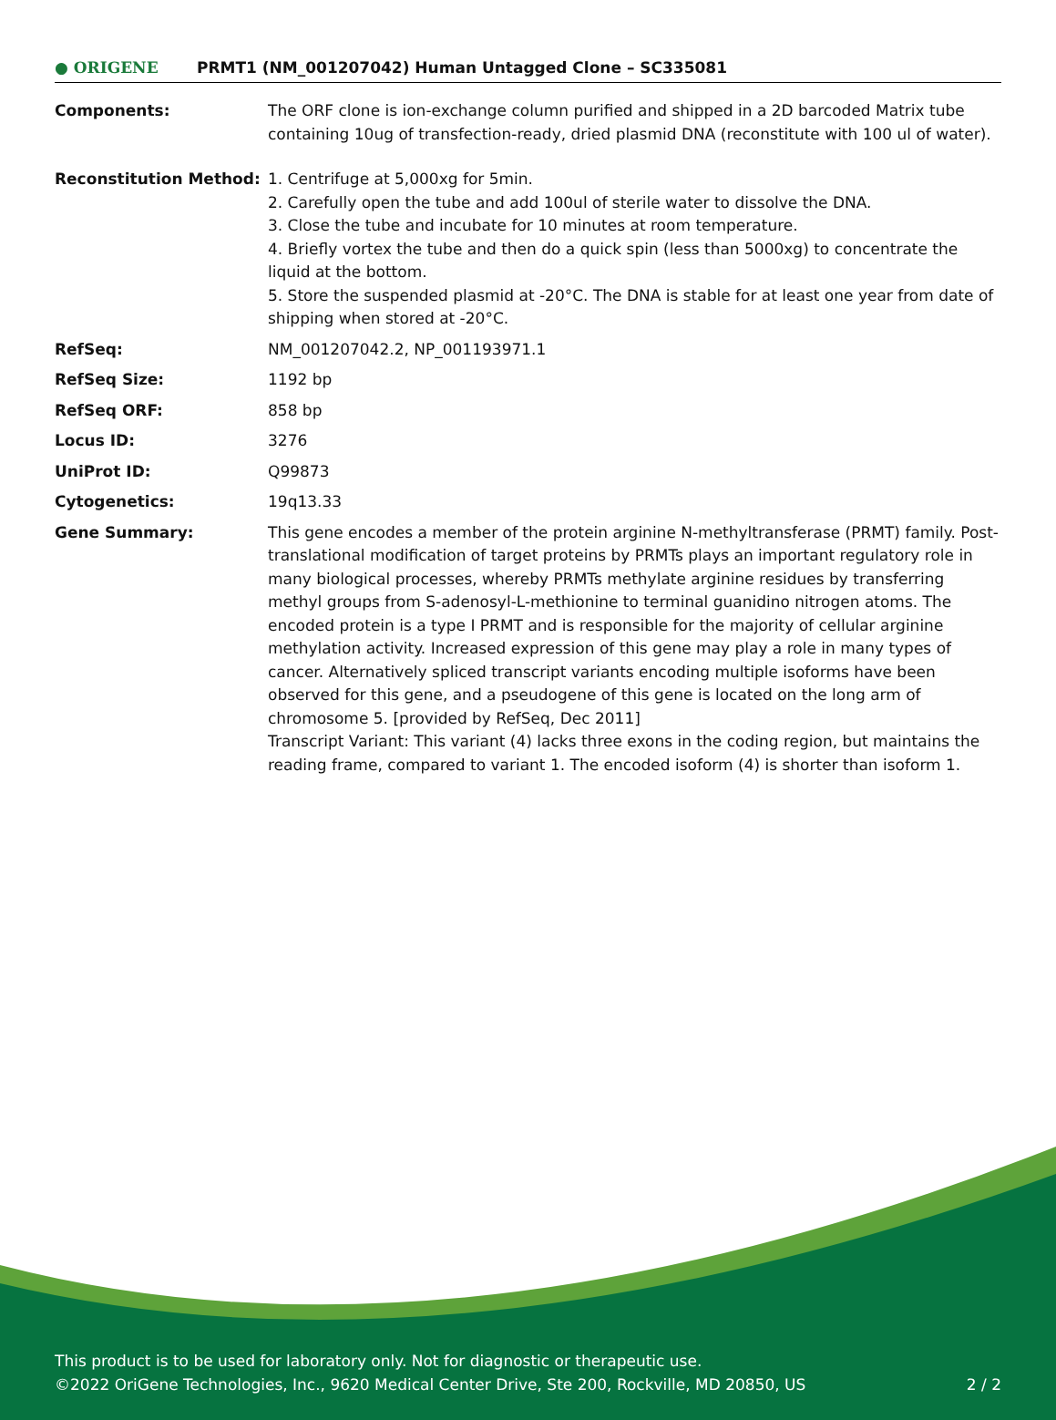● ORIGENE
PRMT1 (NM_001207042) Human Untagged Clone – SC335081
| Components: | The ORF clone is ion-exchange column purified and shipped in a 2D barcoded Matrix tube containing 10ug of transfection-ready, dried plasmid DNA (reconstitute with 100 ul of water). |
| Reconstitution Method: | 1. Centrifuge at 5,000xg for 5min. 2. Carefully open the tube and add 100ul of sterile water to dissolve the DNA. 3. Close the tube and incubate for 10 minutes at room temperature. 4. Briefly vortex the tube and then do a quick spin (less than 5000xg) to concentrate the liquid at the bottom. 5. Store the suspended plasmid at -20°C. The DNA is stable for at least one year from date of shipping when stored at -20°C. |
| RefSeq: | NM_001207042.2 , NP_001193971.1 |
| RefSeq Size: | 1192 bp |
| RefSeq ORF: | 858 bp |
| Locus ID: | 3276 |
| UniProt ID: | Q99873 |
| Cytogenetics: | 19q13.33 |
| Gene Summary: | This gene encodes a member of the protein arginine N-methyltransferase (PRMT) family. Post-translational modification of target proteins by PRMTs plays an important regulatory role in many biological processes, whereby PRMTs methylate arginine residues by transferring methyl groups from S-adenosyl-L-methionine to terminal guanidino nitrogen atoms. The encoded protein is a type I PRMT and is responsible for the majority of cellular arginine methylation activity. Increased expression of this gene may play a role in many types of cancer. Alternatively spliced transcript variants encoding multiple isoforms have been observed for this gene, and a pseudogene of this gene is located on the long arm of chromosome 5. [provided by RefSeq, Dec 2011] Transcript Variant: This variant (4) lacks three exons in the coding region, but maintains the reading frame, compared to variant 1. The encoded isoform (4) is shorter than isoform 1. |
This product is to be used for laboratory only. Not for diagnostic or therapeutic use.
©2022 OriGene Technologies, Inc., 9620 Medical Center Drive, Ste 200, Rockville, MD 20850, US 2 / 2